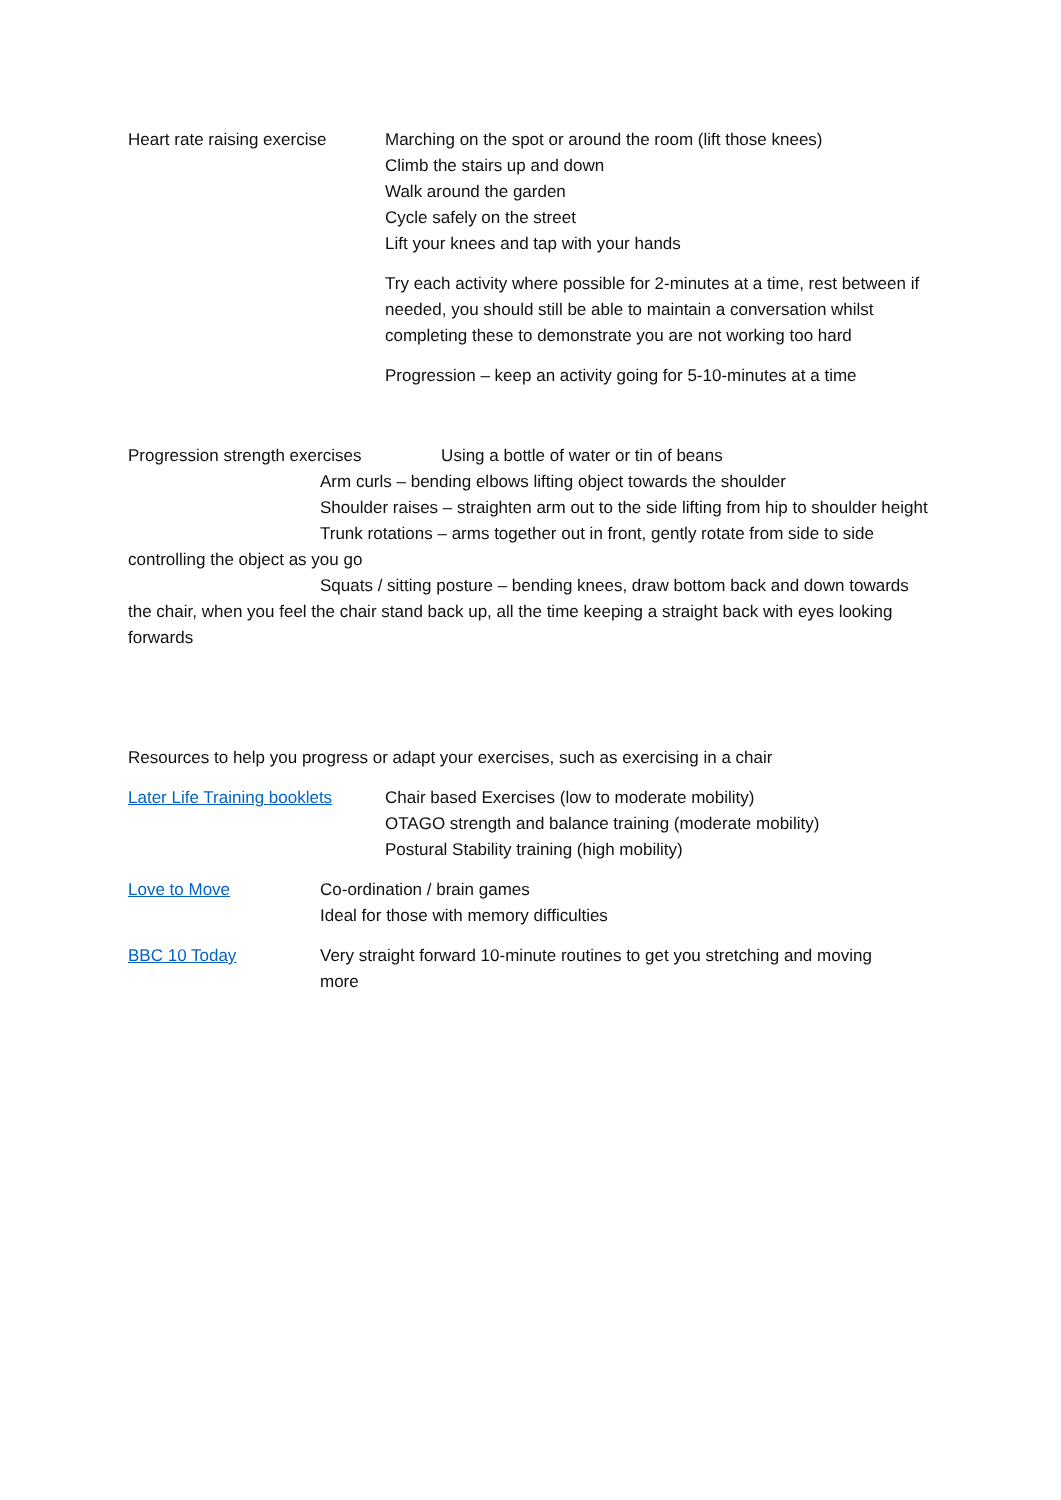Heart rate raising exercise
Marching on the spot or around the room (lift those knees)
Climb the stairs up and down
Walk around the garden
Cycle safely on the street
Lift your knees and tap with your hands
Try each activity where possible for 2-minutes at a time, rest between if needed, you should still be able to maintain a conversation whilst completing these to demonstrate you are not working too hard
Progression – keep an activity going for 5-10-minutes at a time
Progression strength exercises Using a bottle of water or tin of beans
Arm curls – bending elbows lifting object towards the shoulder
Shoulder raises – straighten arm out to the side lifting from hip to shoulder height
Trunk rotations – arms together out in front, gently rotate from side to side controlling the object as you go
Squats / sitting posture – bending knees, draw bottom back and down towards the chair, when you feel the chair stand back up, all the time keeping a straight back with eyes looking forwards
Resources to help you progress or adapt your exercises, such as exercising in a chair
Later Life Training booklets
Chair based Exercises (low to moderate mobility)
OTAGO strength and balance training (moderate mobility)
Postural Stability training (high mobility)
Love to Move Co-ordination / brain games
Ideal for those with memory difficulties
BBC 10 Today Very straight forward 10-minute routines to get you stretching and moving more